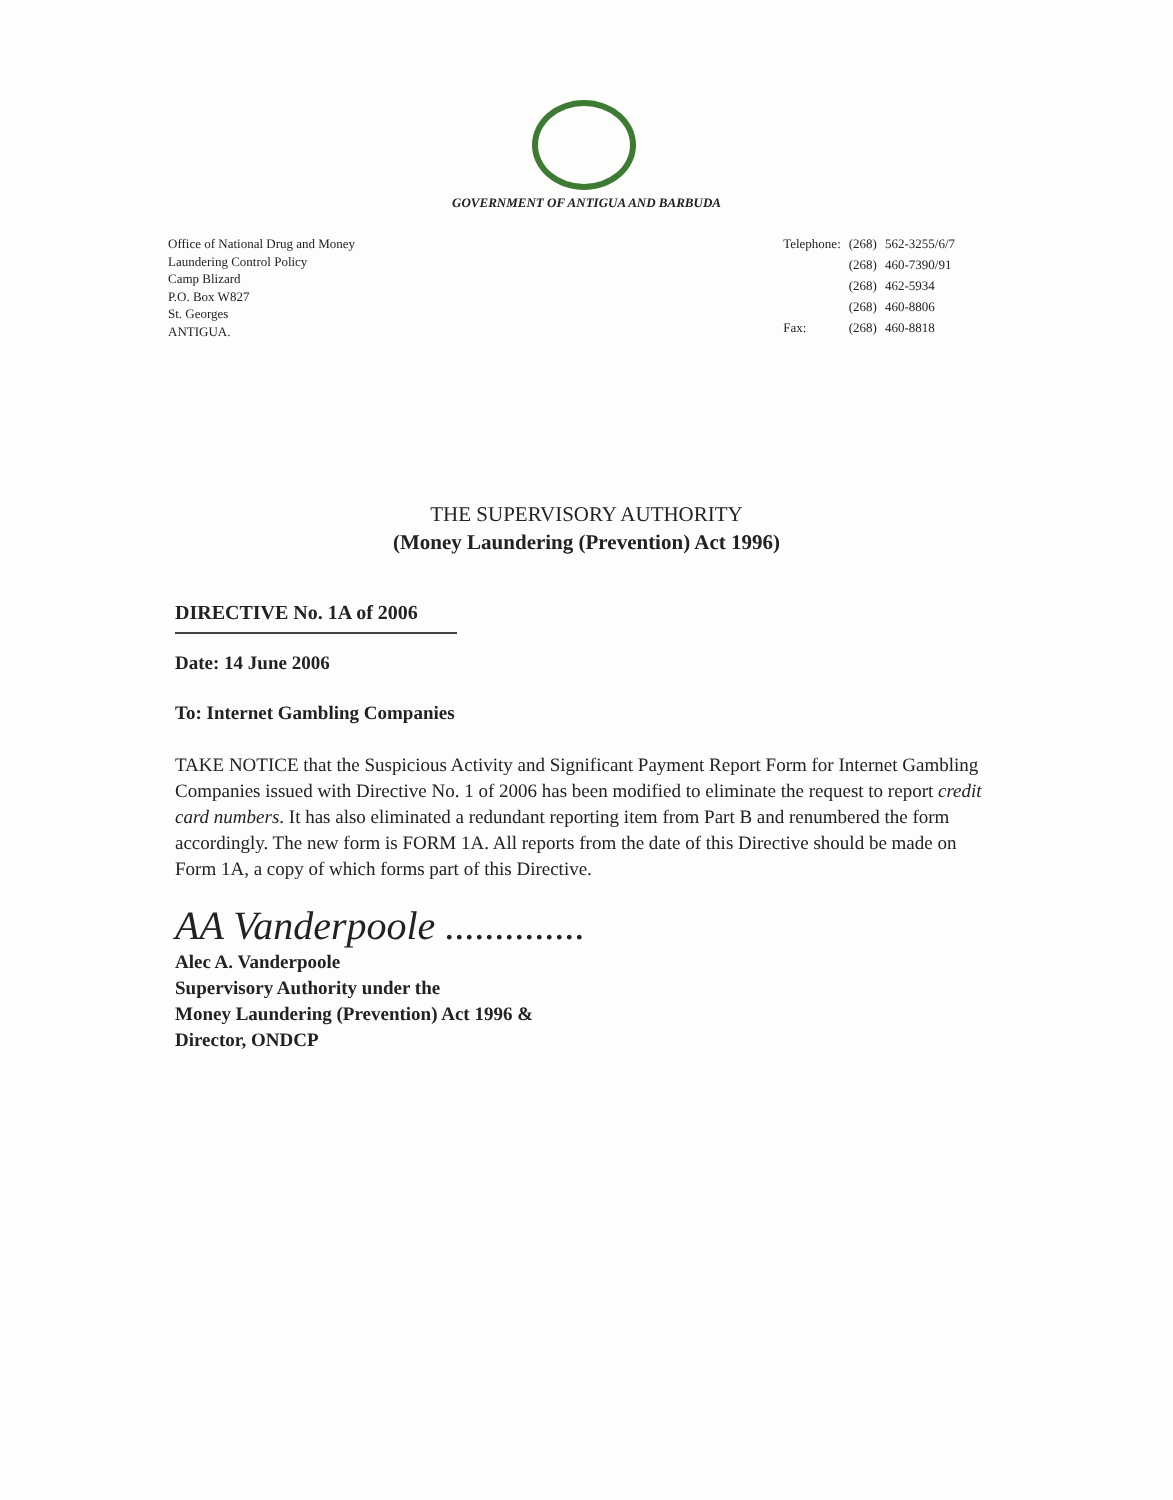GOVERNMENT OF ANTIGUA AND BARBUDA
Office of National Drug and Money
Laundering Control Policy
Camp Blizard
P.O. Box W827
St. Georges
ANTIGUA.
| Telephone: | (268) | 562-3255/6/7 |
| | (268) | 460-7390/91 |
| | (268) | 462-5934 |
| | (268) | 460-8806 |
| Fax: | (268) | 460-8818 |
THE SUPERVISORY AUTHORITY
(Money Laundering (Prevention) Act 1996)
DIRECTIVE No. 1A of 2006
Date: 14 June 2006
To: Internet Gambling Companies
TAKE NOTICE that the Suspicious Activity and Significant Payment Report Form for Internet Gambling Companies issued with Directive No. 1 of 2006 has been modified to eliminate the request to report credit card numbers. It has also eliminated a redundant reporting item from Part B and renumbered the form accordingly. The new form is FORM 1A. All reports from the date of this Directive should be made on Form 1A, a copy of which forms part of this Directive.
AA Vanderpoole ..............
Alec A. Vanderpoole
Supervisory Authority under the
Money Laundering (Prevention) Act 1996 &
Director, ONDCP